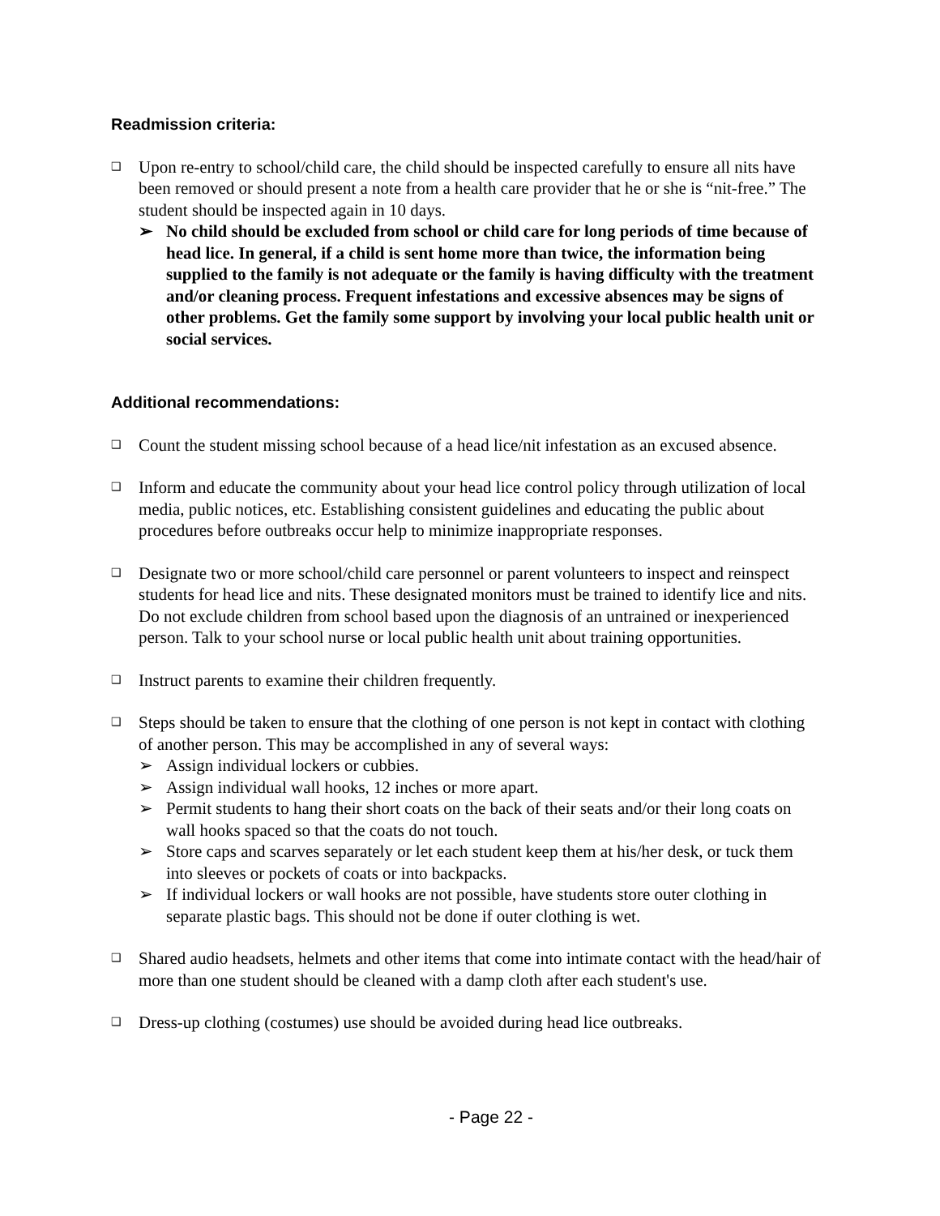Readmission criteria:
❑
Upon re-entry to school/child care, the child should be inspected carefully to ensure all nits have been removed or should present a note from a health care provider that he or she is “nit-free.” The student should be inspected again in 10 days.
➢ No child should be excluded from school or child care for long periods of time because of head lice. In general, if a child is sent home more than twice, the information being supplied to the family is not adequate or the family is having difficulty with the treatment and/or cleaning process. Frequent infestations and excessive absences may be signs of other problems. Get the family some support by involving your local public health unit or social services.
Additional recommendations:
❑
Count the student missing school because of a head lice/nit infestation as an excused absence.
❑
Inform and educate the community about your head lice control policy through utilization of local media, public notices, etc. Establishing consistent guidelines and educating the public about procedures before outbreaks occur help to minimize inappropriate responses.
❑
Designate two or more school/child care personnel or parent volunteers to inspect and reinspect students for head lice and nits. These designated monitors must be trained to identify lice and nits. Do not exclude children from school based upon the diagnosis of an untrained or inexperienced person. Talk to your school nurse or local public health unit about training opportunities.
❑
Instruct parents to examine their children frequently.
❑
Steps should be taken to ensure that the clothing of one person is not kept in contact with clothing of another person. This may be accomplished in any of several ways:
➢ Assign individual lockers or cubbies.
➢ Assign individual wall hooks, 12 inches or more apart.
➢ Permit students to hang their short coats on the back of their seats and/or their long coats on wall hooks spaced so that the coats do not touch.
➢ Store caps and scarves separately or let each student keep them at his/her desk, or tuck them into sleeves or pockets of coats or into backpacks.
➢ If individual lockers or wall hooks are not possible, have students store outer clothing in separate plastic bags. This should not be done if outer clothing is wet.
❑
Shared audio headsets, helmets and other items that come into intimate contact with the head/hair of more than one student should be cleaned with a damp cloth after each student's use.
❑
Dress-up clothing (costumes) use should be avoided during head lice outbreaks.
- Page 22 -